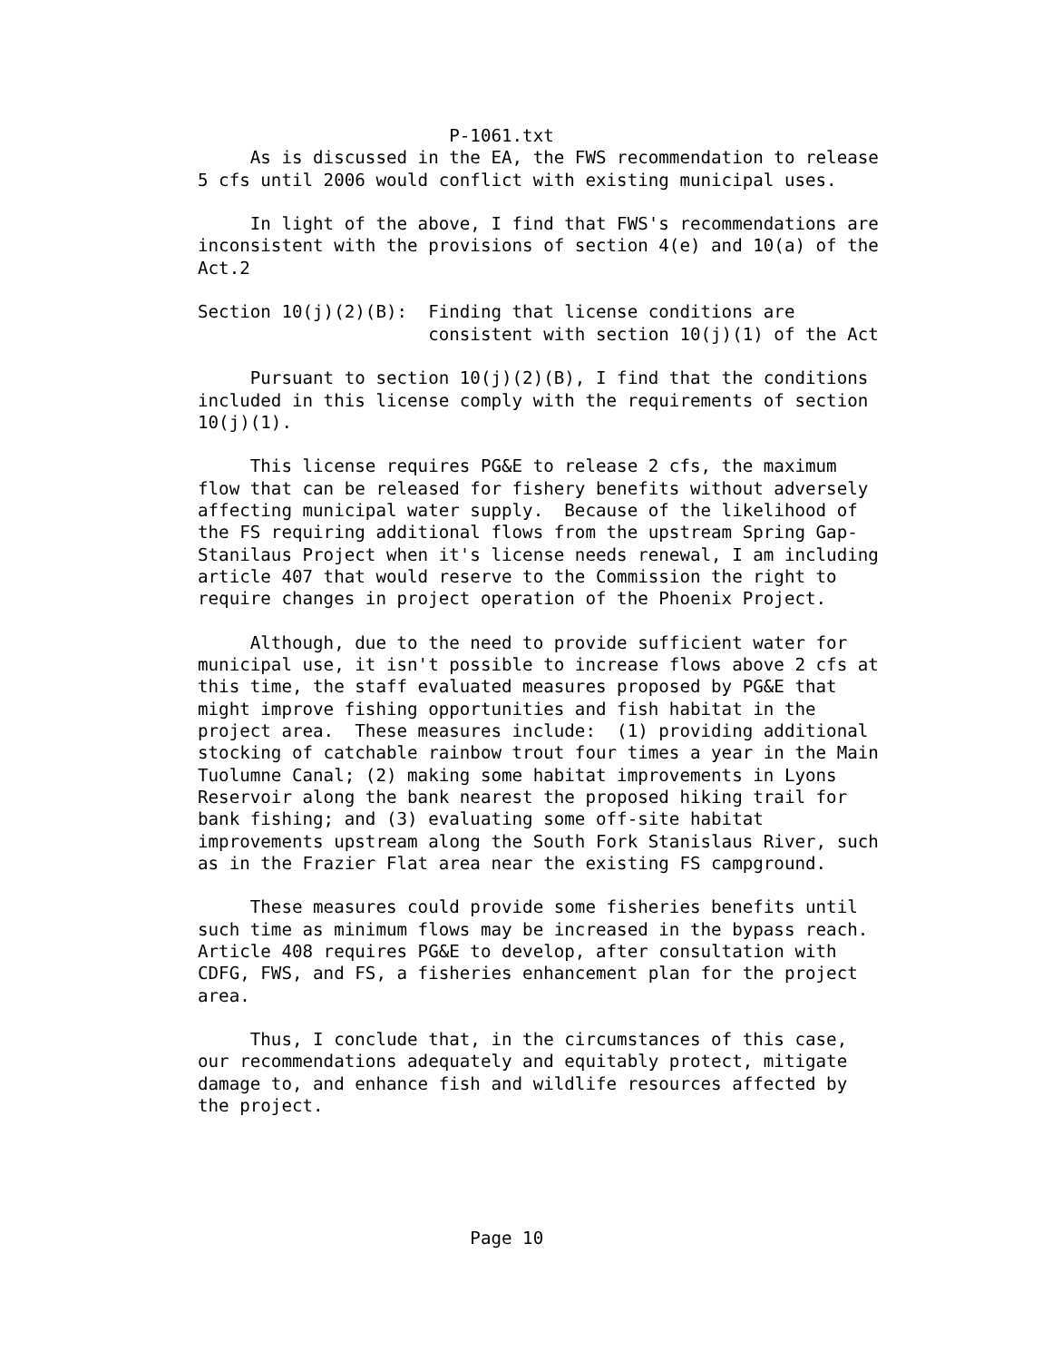P-1061.txt
     As is discussed in the EA, the FWS recommendation to release
5 cfs until 2006 would conflict with existing municipal uses.

     In light of the above, I find that FWS's recommendations are
inconsistent with the provisions of section 4(e) and 10(a) of the
Act.2

Section 10(j)(2)(B):  Finding that license conditions are
                      consistent with section 10(j)(1) of the Act

     Pursuant to section 10(j)(2)(B), I find that the conditions
included in this license comply with the requirements of section
10(j)(1).

     This license requires PG&E to release 2 cfs, the maximum
flow that can be released for fishery benefits without adversely
affecting municipal water supply.  Because of the likelihood of
the FS requiring additional flows from the upstream Spring Gap-
Stanilaus Project when it's license needs renewal, I am including
article 407 that would reserve to the Commission the right to
require changes in project operation of the Phoenix Project.

     Although, due to the need to provide sufficient water for
municipal use, it isn't possible to increase flows above 2 cfs at
this time, the staff evaluated measures proposed by PG&E that
might improve fishing opportunities and fish habitat in the
project area.  These measures include:  (1) providing additional
stocking of catchable rainbow trout four times a year in the Main
Tuolumne Canal; (2) making some habitat improvements in Lyons
Reservoir along the bank nearest the proposed hiking trail for
bank fishing; and (3) evaluating some off-site habitat
improvements upstream along the South Fork Stanislaus River, such
as in the Frazier Flat area near the existing FS campground.

     These measures could provide some fisheries benefits until
such time as minimum flows may be increased in the bypass reach.
Article 408 requires PG&E to develop, after consultation with
CDFG, FWS, and FS, a fisheries enhancement plan for the project
area.

     Thus, I conclude that, in the circumstances of this case,
our recommendations adequately and equitably protect, mitigate
damage to, and enhance fish and wildlife resources affected by
the project.





                          Page 10